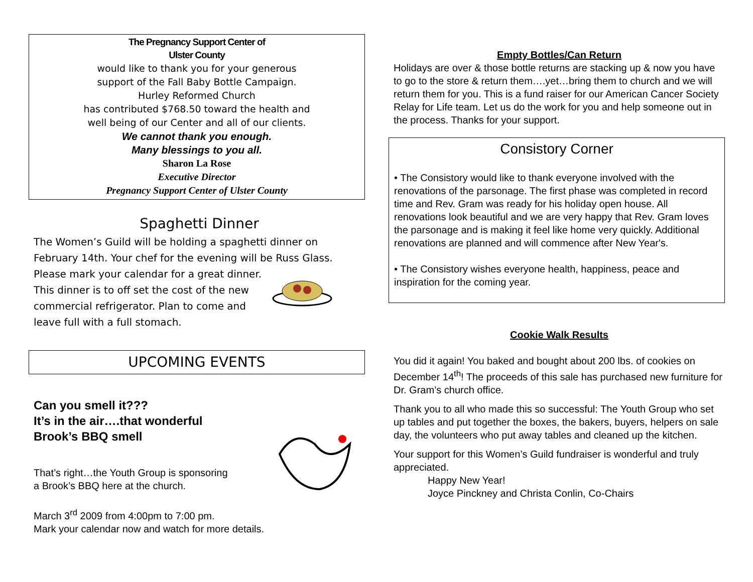The Pregnancy Support Center of
Ulster County
would like to thank you for your generous
support of the Fall Baby Bottle Campaign.
Hurley Reformed Church
has contributed $768.50 toward the health and
well being of our Center and all of our clients.
We cannot thank you enough.
Many blessings to you all.
Sharon La Rose
Executive Director
Pregnancy Support Center of Ulster County
Spaghetti Dinner
The Women’s Guild will be holding a spaghetti dinner on February 14th. Your chef for the evening will be Russ Glass.
Please mark your calendar for a great dinner. This dinner is to off set the cost of the new commercial refrigerator. Plan to come and leave full with a full stomach.
UPCOMING EVENTS
Can you smell it???
It’s in the air….that wonderful
Brook’s BBQ smell
That’s right…the Youth Group is sponsoring a Brook’s BBQ here at the church.
March 3<sup>rd</sup> 2009 from 4:00pm to 7:00 pm.
Mark your calendar now and watch for more details.
Empty Bottles/Can Return
Holidays are over & those bottle returns are stacking up & now you have to go to the store & return them….yet…bring them to church and we will return them for you. This is a fund raiser for our American Cancer Society Relay for Life team. Let us do the work for you and help someone out in the process. Thanks for your support.
Consistory Corner
• The Consistory would like to thank everyone involved with the renovations of the parsonage. The first phase was completed in record time and Rev. Gram was ready for his holiday open house. All renovations look beautiful and we are very happy that Rev. Gram loves the parsonage and is making it feel like home very quickly. Additional renovations are planned and will commence after New Year's.
• The Consistory wishes everyone health, happiness, peace and inspiration for the coming year.
Cookie Walk Results
You did it again! You baked and bought about 200 lbs. of cookies on December 14<sup>th</sup>! The proceeds of this sale has purchased new furniture for Dr. Gram’s church office.
Thank you to all who made this so successful: The Youth Group who set up tables and put together the boxes, the bakers, buyers, helpers on sale day, the volunteers who put away tables and cleaned up the kitchen.
Your support for this Women’s Guild fundraiser is wonderful and truly appreciated.
Happy New Year!
Joyce Pinckney and Christa Conlin, Co-Chairs